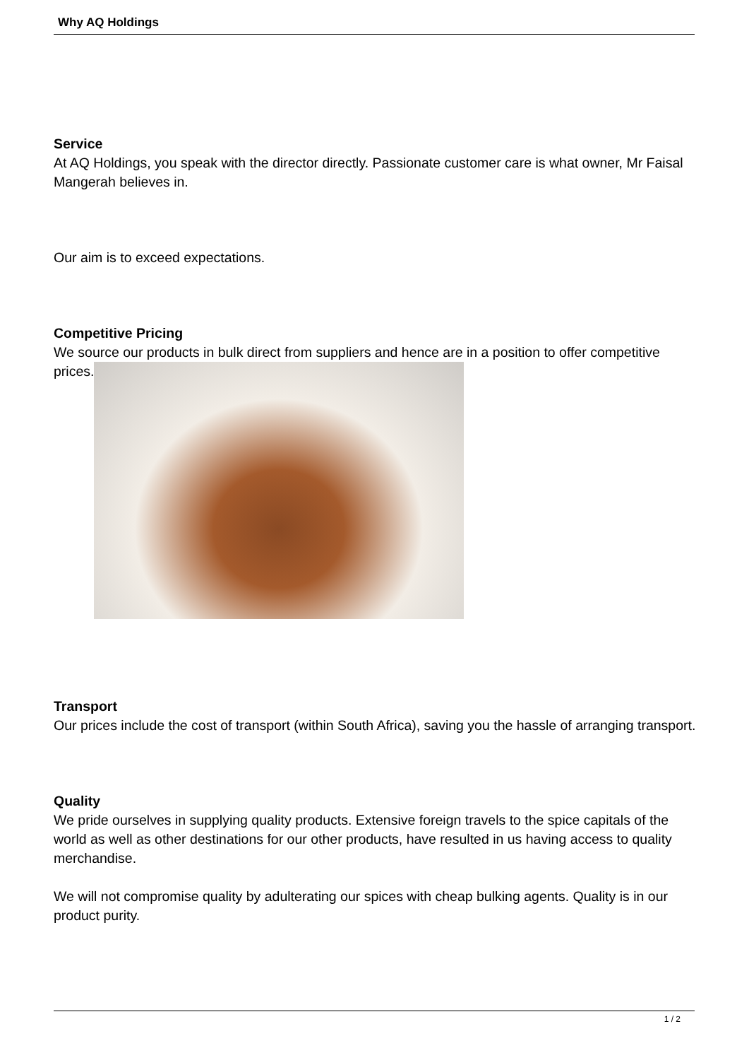Why AQ Holdings
Service
At AQ Holdings, you speak with the director directly. Passionate customer care is what owner, Mr Faisal Mangerah believes in.
Our aim is to exceed expectations.
Competitive Pricing
We source our products in bulk direct from suppliers and hence are in a position to offer competitive prices.
Transport
Our prices include the cost of transport (within South Africa), saving you the hassle of arranging transport.
Quality
We pride ourselves in supplying quality products. Extensive foreign travels to the spice capitals of the world as well as other destinations for our other products, have resulted in us having access to quality merchandise.
We will not compromise quality by adulterating our spices with cheap bulking agents. Quality is in our product purity.
1 / 2